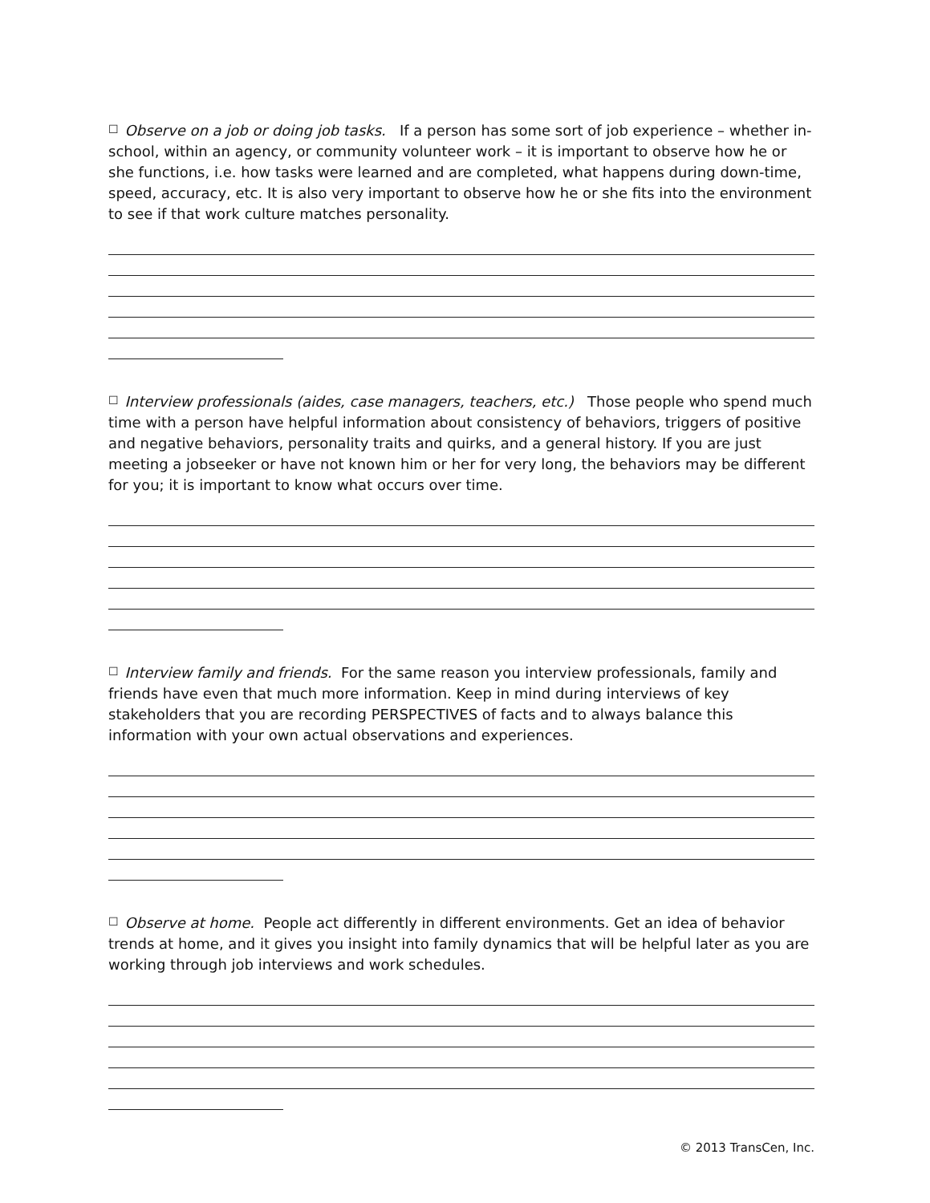☐ Observe on a job or doing job tasks. If a person has some sort of job experience – whether in-school, within an agency, or community volunteer work – it is important to observe how he or she functions, i.e. how tasks were learned and are completed, what happens during down-time, speed, accuracy, etc. It is also very important to observe how he or she fits into the environment to see if that work culture matches personality.
☐ Interview professionals (aides, case managers, teachers, etc.) Those people who spend much time with a person have helpful information about consistency of behaviors, triggers of positive and negative behaviors, personality traits and quirks, and a general history. If you are just meeting a jobseeker or have not known him or her for very long, the behaviors may be different for you; it is important to know what occurs over time.
☐ Interview family and friends. For the same reason you interview professionals, family and friends have even that much more information. Keep in mind during interviews of key stakeholders that you are recording PERSPECTIVES of facts and to always balance this information with your own actual observations and experiences.
☐ Observe at home. People act differently in different environments. Get an idea of behavior trends at home, and it gives you insight into family dynamics that will be helpful later as you are working through job interviews and work schedules.
© 2013 TransCen, Inc.